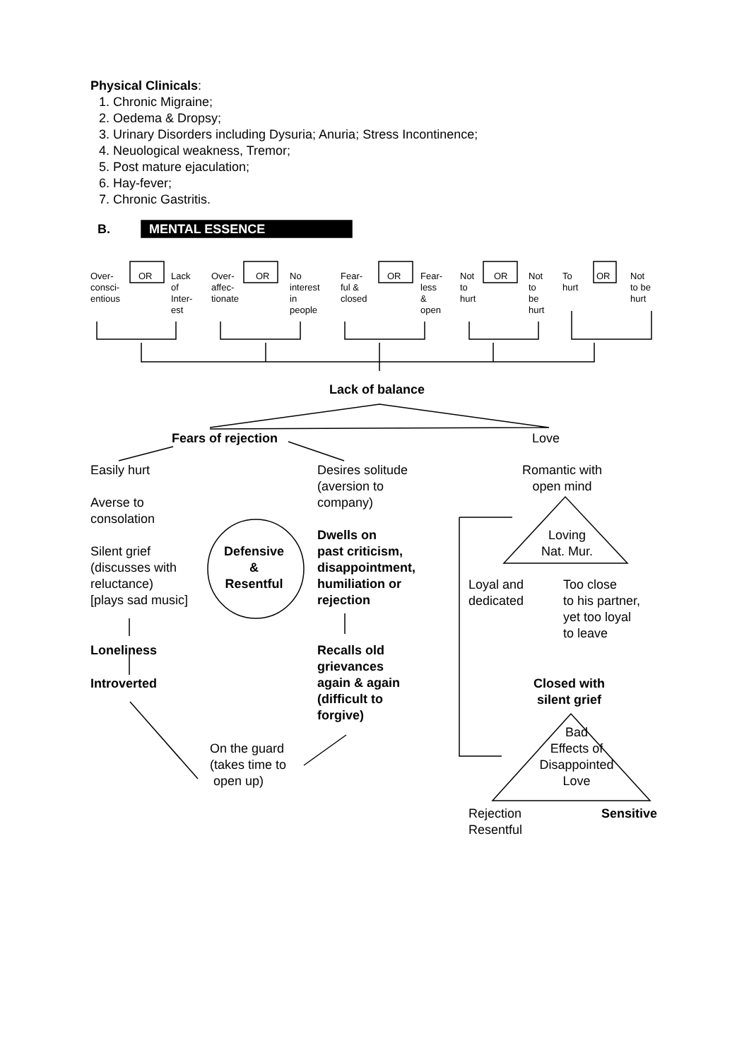Physical Clinicals:
1. Chronic Migraine;
2. Oedema & Dropsy;
3. Urinary Disorders including Dysuria; Anuria; Stress Incontinence;
4. Neuological weakness, Tremor;
5. Post mature ejaculation;
6. Hay-fever;
7. Chronic Gastritis.
B. MENTAL ESSENCE
Over-
consci-
entious
OR
Lack
of
Inter-
est
Over-
affec-
tionate
OR
No
interest
in
people
Fear-
ful &
closed
OR
Fear-
less
&
open
Not
to
hurt
OR
Not
to
be
hurt
To
hurt
OR
Not
to be
hurt
Lack of balance
Fears of rejection Love
Easily hurt
Averse to
consolation
Silent grief
(discusses with
reluctance)
[plays sad music]
Defensive
&
Resentful
Loneliness
Introverted
Desires solitude
(aversion to
company)
Dwells on
past criticism,
disappointment,
humiliation or
rejection
Recalls old
grievances
again & again
(difficult to
forgive)
On the guard
(takes time to
open up)
Romantic with
open mind
Loving
Nat. Mur.
Loyal and
dedicated
Too close
to his partner,
yet too loyal
to leave
Closed with
silent grief
Bad
Effects of
Disappointed
Love
Rejection
Resentful
Sensitive